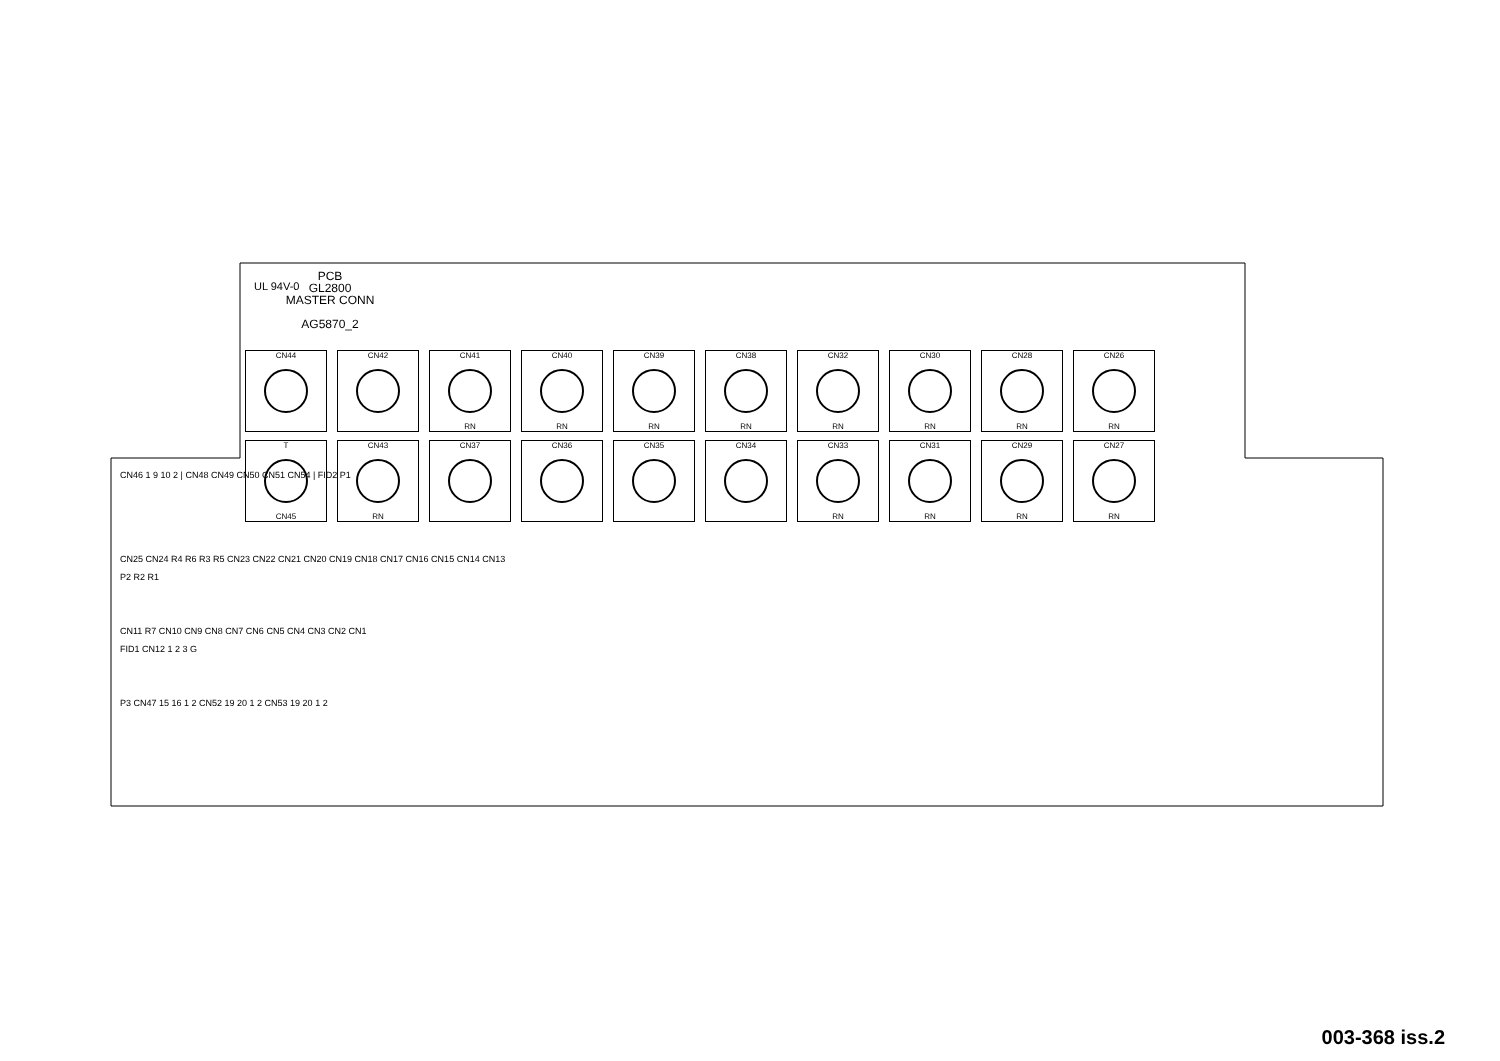PCB
GL2800
MASTER CONN
AG5870_2
UL 94V-0
CN44
CN42
CN41
RN
CN40
RN
CN39
RN
CN38
RN
CN32
RN
CN30
RN
CN28
RN
CN26
RN
T
CN45
CN43
RN
CN37
CN36
CN35
CN34
CN33
RN
CN31
RN
CN29
RN
CN27
RN
CN46 1 9 10 2 | CN48 CN49 CN50 CN51 CN54 | FID2 P1
CN25 CN24 R4 R6 R3 R5 CN23 CN22 CN21 CN20 CN19 CN18 CN17 CN16 CN15 CN14 CN13
P2 R2 R1
CN11 R7 CN10 CN9 CN8 CN7 CN6 CN5 CN4 CN3 CN2 CN1
FID1 CN12 1 2 3 G
P3 CN47 15 16 1 2 CN52 19 20 1 2 CN53 19 20 1 2
003-368 iss.2